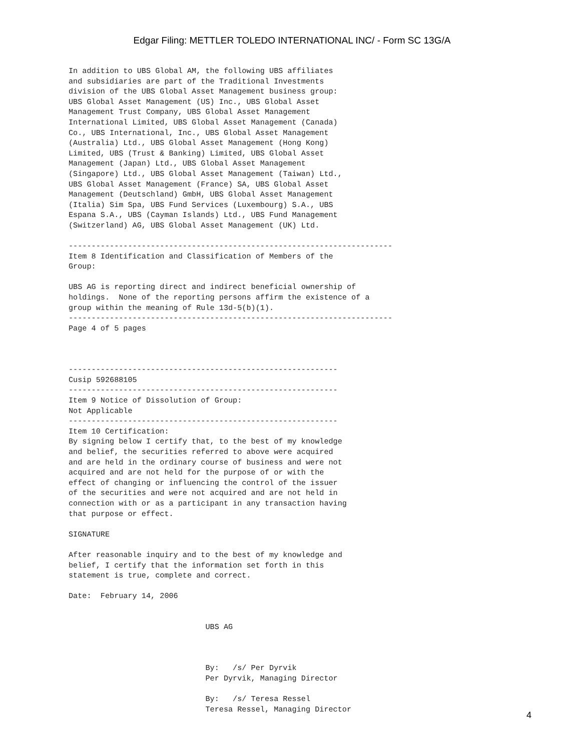Edgar Filing: METTLER TOLEDO INTERNATIONAL INC/ - Form SC 13G/A
In addition to UBS Global AM, the following UBS affiliates
and subsidiaries are part of the Traditional Investments
division of the UBS Global Asset Management business group:
UBS Global Asset Management (US) Inc., UBS Global Asset
Management Trust Company, UBS Global Asset Management
International Limited, UBS Global Asset Management (Canada)
Co., UBS International, Inc., UBS Global Asset Management
(Australia) Ltd., UBS Global Asset Management (Hong Kong)
Limited, UBS (Trust & Banking) Limited, UBS Global Asset
Management (Japan) Ltd., UBS Global Asset Management
(Singapore) Ltd., UBS Global Asset Management (Taiwan) Ltd.,
UBS Global Asset Management (France) SA, UBS Global Asset
Management (Deutschland) GmbH, UBS Global Asset Management
(Italia) Sim Spa, UBS Fund Services (Luxembourg) S.A., UBS
Espana S.A., UBS (Cayman Islands) Ltd., UBS Fund Management
(Switzerland) AG, UBS Global Asset Management (UK) Ltd.

-----------------------------------------------------------------------
Item 8 Identification and Classification of Members of the
Group:

UBS AG is reporting direct and indirect beneficial ownership of
holdings.  None of the reporting persons affirm the existence of a
group within the meaning of Rule 13d-5(b)(1).
-----------------------------------------------------------------------
Page 4 of 5 pages



-----------------------------------------------------------
Cusip 592688105
-----------------------------------------------------------
Item 9 Notice of Dissolution of Group:
Not Applicable
-----------------------------------------------------------
Item 10 Certification:
By signing below I certify that, to the best of my knowledge
and belief, the securities referred to above were acquired
and are held in the ordinary course of business and were not
acquired and are not held for the purpose of or with the
effect of changing or influencing the control of the issuer
of the securities and were not acquired and are not held in
connection with or as a participant in any transaction having
that purpose or effect.

SIGNATURE

After reasonable inquiry and to the best of my knowledge and
belief, I certify that the information set forth in this
statement is true, complete and correct.

Date:  February 14, 2006


                              UBS AG



                              By:   /s/ Per Dyrvik
                              Per Dyrvik, Managing Director

                              By:   /s/ Teresa Ressel
                              Teresa Ressel, Managing Director
4